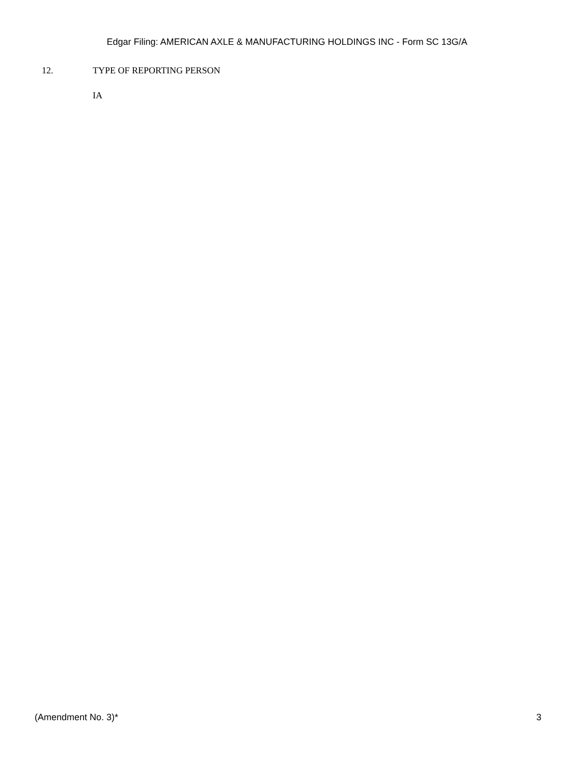Edgar Filing: AMERICAN AXLE & MANUFACTURING HOLDINGS INC - Form SC 13G/A
12. TYPE OF REPORTING PERSON
IA
(Amendment No. 3)* 3